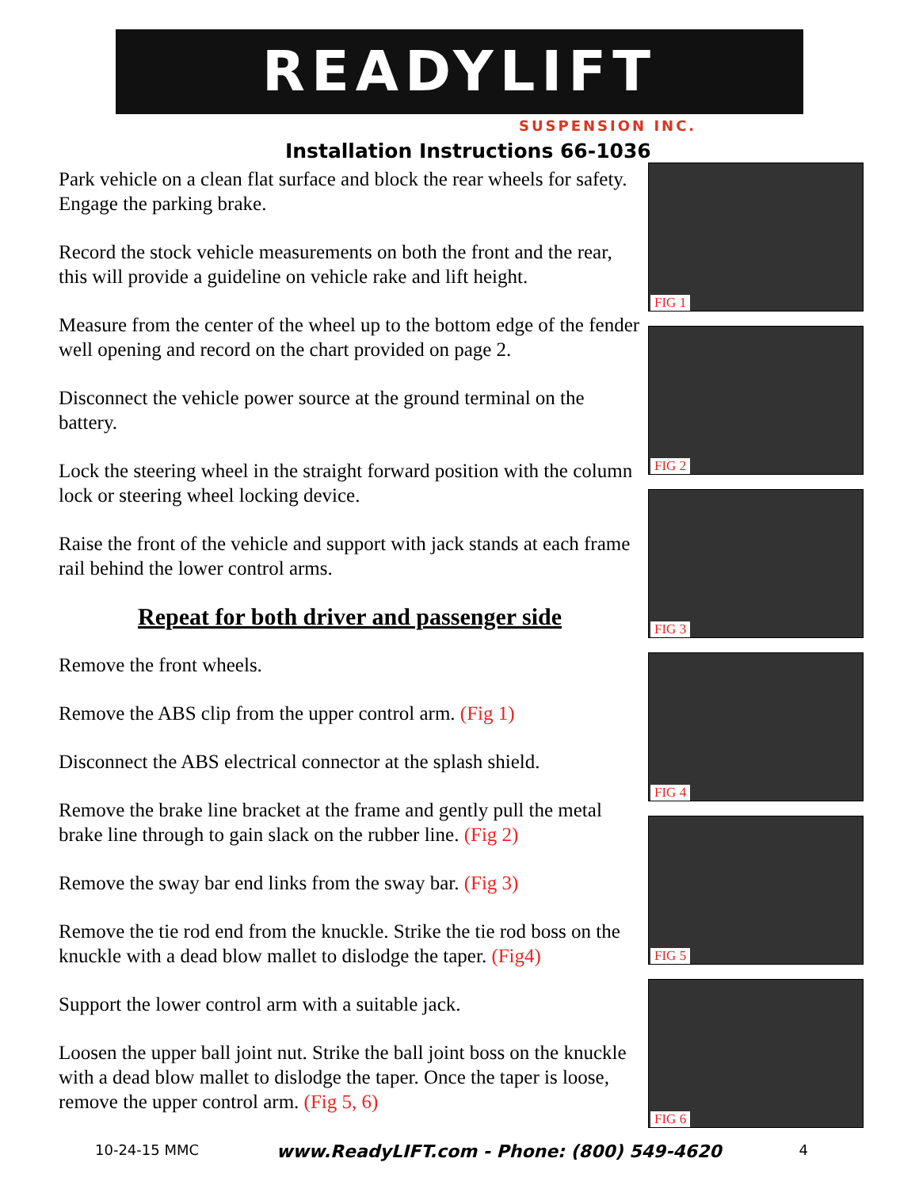READYLIFT
SUSPENSION INC.
Installation Instructions 66-1036
Park vehicle on a clean flat surface and block the rear wheels for safety. Engage the parking brake.
Record the stock vehicle measurements on both the front and the rear, this will provide a guideline on vehicle rake and lift height.
Measure from the center of the wheel up to the bottom edge of the fender well opening and record on the chart provided on page 2.
Disconnect the vehicle power source at the ground terminal on the battery.
Lock the steering wheel in the straight forward position with the column lock or steering wheel locking device.
Raise the front of the vehicle and support with jack stands at each frame rail behind the lower control arms.
Repeat for both driver and passenger side
Remove the front wheels.
Remove the ABS clip from the upper control arm. (Fig 1)
Disconnect the ABS electrical connector at the splash shield.
Remove the brake line bracket at the frame and gently pull the metal brake line through to gain slack on the rubber line. (Fig 2)
Remove the sway bar end links from the sway bar. (Fig 3)
Remove the tie rod end from the knuckle. Strike the tie rod boss on the knuckle with a dead blow mallet to dislodge the taper. (Fig4)
Support the lower control arm with a suitable jack.
Loosen the upper ball joint nut. Strike the ball joint boss on the knuckle with a dead blow mallet to dislodge the taper. Once the taper is loose, remove the upper control arm. (Fig 5, 6)
FIG 1
FIG 2
FIG 3
FIG 4
FIG 5
FIG 6
10-24-15 MMC www.ReadyLIFT.com - Phone: (800) 549-4620 4